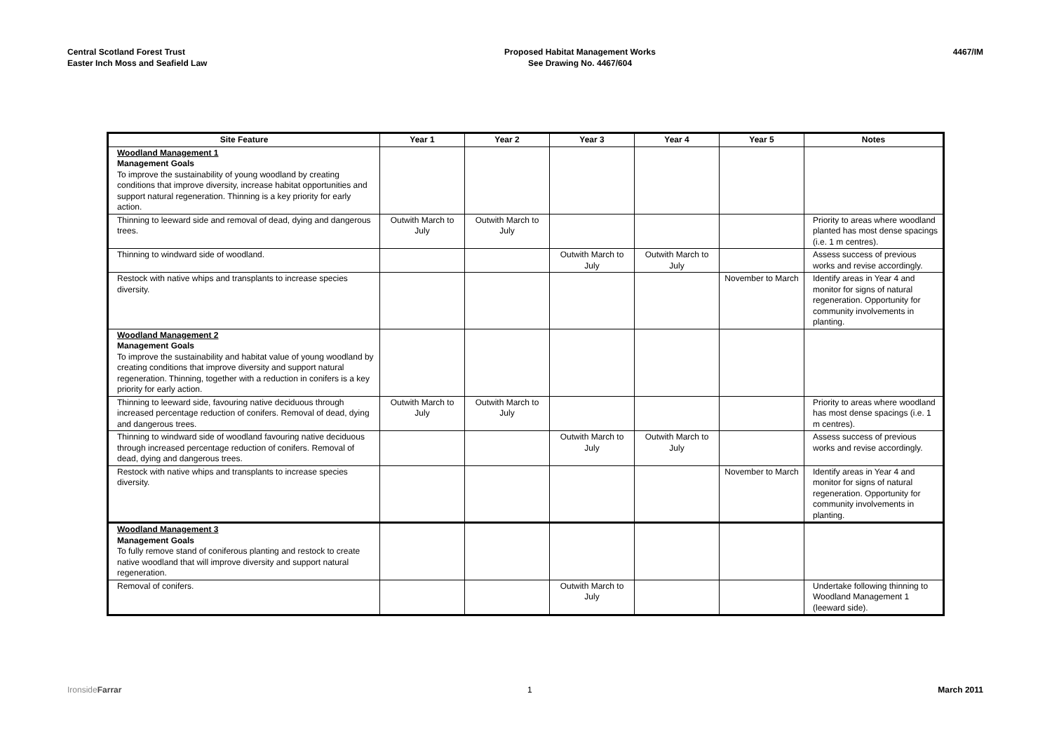Central Scotland Forest Trust
Easter Inch Moss and Seafield Law
Proposed Habitat Management Works
See Drawing No. 4467/604
4467/IM
| Site Feature | Year 1 | Year 2 | Year 3 | Year 4 | Year 5 | Notes |
| --- | --- | --- | --- | --- | --- | --- |
| Woodland Management 1 Management Goals To improve the sustainability of young woodland by creating conditions that improve diversity, increase habitat opportunities and support natural regeneration. Thinning is a key priority for early action. | | | | | | |
| Thinning to leeward side and removal of dead, dying and dangerous trees. | Outwith March to July | Outwith March to July | | | | Priority to areas where woodland planted has most dense spacings (i.e. 1 m centres). |
| Thinning to windward side of woodland. | | | Outwith March to July | Outwith March to July | | Assess success of previous works and revise accordingly. |
| Restock with native whips and transplants to increase species diversity. | | | | | November to March | Identify areas in Year 4 and monitor for signs of natural regeneration. Opportunity for community involvements in planting. |
| Woodland Management 2 Management Goals To improve the sustainability and habitat value of young woodland by creating conditions that improve diversity and support natural regeneration. Thinning, together with a reduction in conifers is a key priority for early action. | | | | | | |
| Thinning to leeward side, favouring native deciduous through increased percentage reduction of conifers. Removal of dead, dying and dangerous trees. | Outwith March to July | Outwith March to July | | | | Priority to areas where woodland has most dense spacings (i.e. 1 m centres). |
| Thinning to windward side of woodland favouring native deciduous through increased percentage reduction of conifers. Removal of dead, dying and dangerous trees. | | | Outwith March to July | Outwith March to July | | Assess success of previous works and revise accordingly. |
| Restock with native whips and transplants to increase species diversity. | | | | | November to March | Identify areas in Year 4 and monitor for signs of natural regeneration. Opportunity for community involvements in planting. |
| Woodland Management 3 Management Goals To fully remove stand of coniferous planting and restock to create native woodland that will improve diversity and support natural regeneration. | | | | | | |
| Removal of conifers. | | | Outwith March to July | | | Undertake following thinning to Woodland Management 1 (leeward side). |
IronsideFarrar 1 March 2011